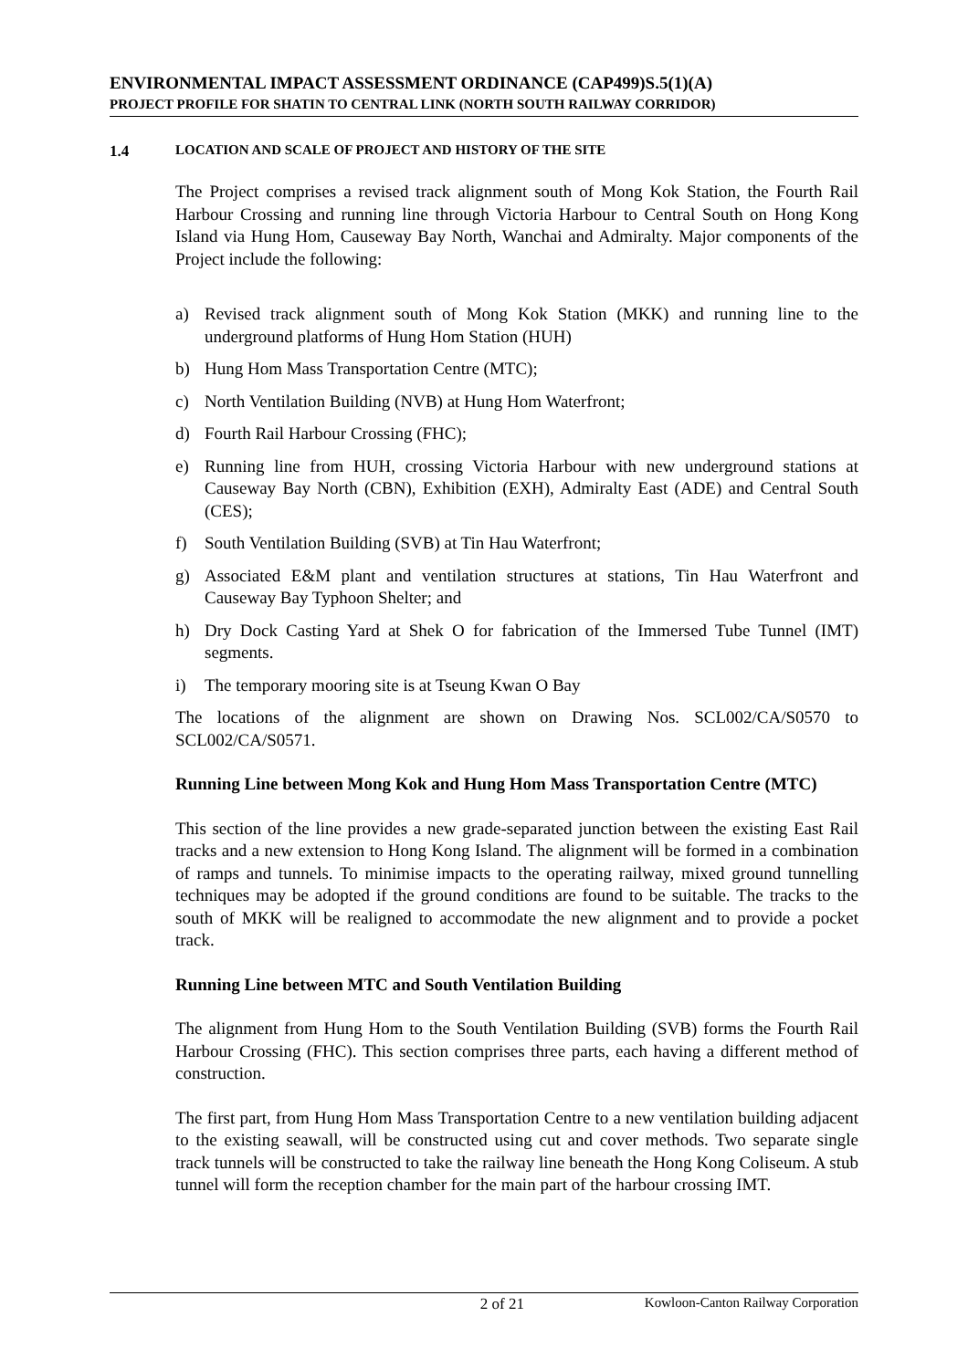ENVIRONMENTAL IMPACT ASSESSMENT ORDINANCE (CAP499)S.5(1)(A)
PROJECT PROFILE FOR SHATIN TO CENTRAL LINK (NORTH SOUTH RAILWAY CORRIDOR)
1.4 LOCATION AND SCALE OF PROJECT AND HISTORY OF THE SITE
The Project comprises a revised track alignment south of Mong Kok Station, the Fourth Rail Harbour Crossing and running line through Victoria Harbour to Central South on Hong Kong Island via Hung Hom, Causeway Bay North, Wanchai and Admiralty. Major components of the Project include the following:
a) Revised track alignment south of Mong Kok Station (MKK) and running line to the underground platforms of Hung Hom Station (HUH)
b) Hung Hom Mass Transportation Centre (MTC);
c) North Ventilation Building (NVB) at Hung Hom Waterfront;
d) Fourth Rail Harbour Crossing (FHC);
e) Running line from HUH, crossing Victoria Harbour with new underground stations at Causeway Bay North (CBN), Exhibition (EXH), Admiralty East (ADE) and Central South (CES);
f) South Ventilation Building (SVB) at Tin Hau Waterfront;
g) Associated E&M plant and ventilation structures at stations, Tin Hau Waterfront and Causeway Bay Typhoon Shelter; and
h) Dry Dock Casting Yard at Shek O for fabrication of the Immersed Tube Tunnel (IMT) segments.
i) The temporary mooring site is at Tseung Kwan O Bay
The locations of the alignment are shown on Drawing Nos. SCL002/CA/S0570 to SCL002/CA/S0571.
Running Line between Mong Kok and Hung Hom Mass Transportation Centre (MTC)
This section of the line provides a new grade-separated junction between the existing East Rail tracks and a new extension to Hong Kong Island. The alignment will be formed in a combination of ramps and tunnels. To minimise impacts to the operating railway, mixed ground tunnelling techniques may be adopted if the ground conditions are found to be suitable. The tracks to the south of MKK will be realigned to accommodate the new alignment and to provide a pocket track.
Running Line between MTC and South Ventilation Building
The alignment from Hung Hom to the South Ventilation Building (SVB) forms the Fourth Rail Harbour Crossing (FHC). This section comprises three parts, each having a different method of construction.
The first part, from Hung Hom Mass Transportation Centre to a new ventilation building adjacent to the existing seawall, will be constructed using cut and cover methods. Two separate single track tunnels will be constructed to take the railway line beneath the Hong Kong Coliseum. A stub tunnel will form the reception chamber for the main part of the harbour crossing IMT.
2 of 21 Kowloon-Canton Railway Corporation